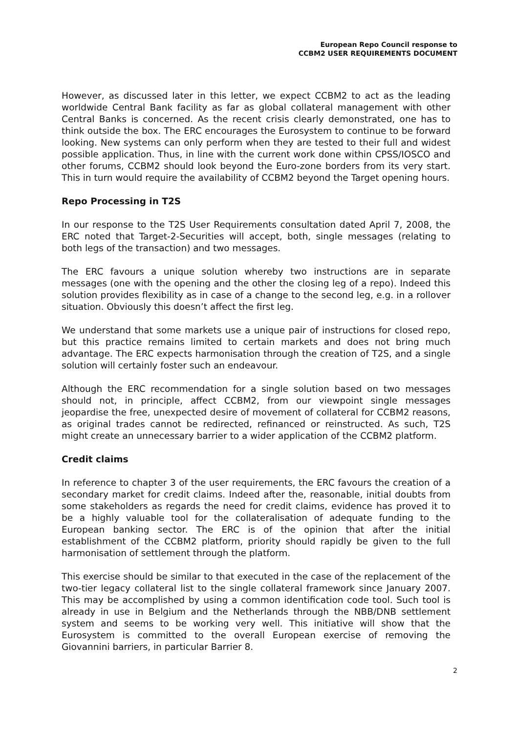European Repo Council response to
CCBM2 USER REQUIREMENTS DOCUMENT
However, as discussed later in this letter, we expect CCBM2 to act as the leading worldwide Central Bank facility as far as global collateral management with other Central Banks is concerned. As the recent crisis clearly demonstrated, one has to think outside the box. The ERC encourages the Eurosystem to continue to be forward looking. New systems can only perform when they are tested to their full and widest possible application. Thus, in line with the current work done within CPSS/IOSCO and other forums, CCBM2 should look beyond the Euro-zone borders from its very start. This in turn would require the availability of CCBM2 beyond the Target opening hours.
Repo Processing in T2S
In our response to the T2S User Requirements consultation dated April 7, 2008, the ERC noted that Target-2-Securities will accept, both, single messages (relating to both legs of the transaction) and two messages.
The ERC favours a unique solution whereby two instructions are in separate messages (one with the opening and the other the closing leg of a repo). Indeed this solution provides flexibility as in case of a change to the second leg, e.g. in a rollover situation. Obviously this doesn’t affect the first leg.
We understand that some markets use a unique pair of instructions for closed repo, but this practice remains limited to certain markets and does not bring much advantage. The ERC expects harmonisation through the creation of T2S, and a single solution will certainly foster such an endeavour.
Although the ERC recommendation for a single solution based on two messages should not, in principle, affect CCBM2, from our viewpoint single messages jeopardise the free, unexpected desire of movement of collateral for CCBM2 reasons, as original trades cannot be redirected, refinanced or reinstructed. As such, T2S might create an unnecessary barrier to a wider application of the CCBM2 platform.
Credit claims
In reference to chapter 3 of the user requirements, the ERC favours the creation of a secondary market for credit claims. Indeed after the, reasonable, initial doubts from some stakeholders as regards the need for credit claims, evidence has proved it to be a highly valuable tool for the collateralisation of adequate funding to the European banking sector. The ERC is of the opinion that after the initial establishment of the CCBM2 platform, priority should rapidly be given to the full harmonisation of settlement through the platform.
This exercise should be similar to that executed in the case of the replacement of the two-tier legacy collateral list to the single collateral framework since January 2007. This may be accomplished by using a common identification code tool. Such tool is already in use in Belgium and the Netherlands through the NBB/DNB settlement system and seems to be working very well. This initiative will show that the Eurosystem is committed to the overall European exercise of removing the Giovannini barriers, in particular Barrier 8.
2